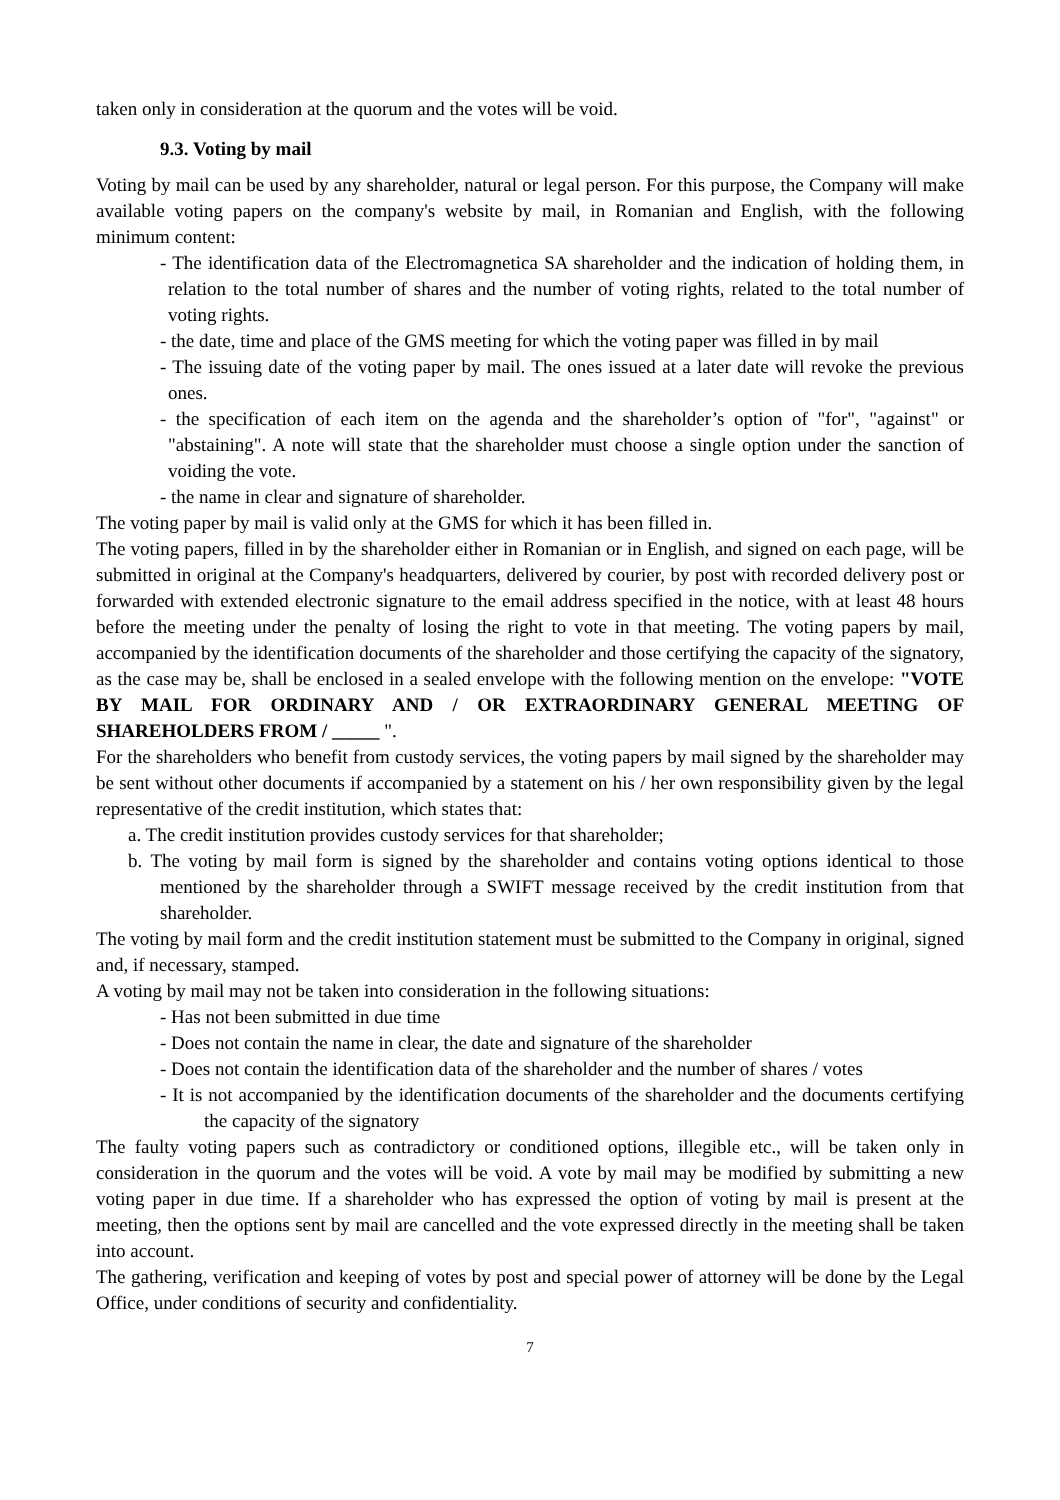taken only in consideration at the quorum and the votes will be void.
9.3. Voting by mail
Voting by mail can be used by any shareholder, natural or legal person. For this purpose, the Company will make available voting papers on the company's website by mail, in Romanian and English, with the following minimum content:
- The identification data of the Electromagnetica SA shareholder and the indication of holding them, in relation to the total number of shares and the number of voting rights, related to the total number of voting rights.
- the date, time and place of the GMS meeting for which the voting paper was filled in by mail
- The issuing date of the voting paper by mail. The ones issued at a later date will revoke the previous ones.
- the specification of each item on the agenda and the shareholder’s option of "for", "against" or "abstaining". A note will state that the shareholder must choose a single option under the sanction of voiding the vote.
- the name in clear and signature of shareholder.
The voting paper by mail is valid only at the GMS for which it has been filled in.
The voting papers, filled in by the shareholder either in Romanian or in English, and signed on each page, will be submitted in original at the Company's headquarters, delivered by courier, by post with recorded delivery post or forwarded with extended electronic signature to the email address specified in the notice, with at least 48 hours before the meeting under the penalty of losing the right to vote in that meeting. The voting papers by mail, accompanied by the identification documents of the shareholder and those certifying the capacity of the signatory, as the case may be, shall be enclosed in a sealed envelope with the following mention on the envelope: "VOTE BY MAIL FOR ORDINARY AND / OR EXTRAORDINARY GENERAL MEETING OF SHAREHOLDERS FROM / _____ ".
For the shareholders who benefit from custody services, the voting papers by mail signed by the shareholder may be sent without other documents if accompanied by a statement on his / her own responsibility given by the legal representative of the credit institution, which states that:
a. The credit institution provides custody services for that shareholder;
b. The voting by mail form is signed by the shareholder and contains voting options identical to those mentioned by the shareholder through a SWIFT message received by the credit institution from that shareholder.
The voting by mail form and the credit institution statement must be submitted to the Company in original, signed and, if necessary, stamped.
A voting by mail may not be taken into consideration in the following situations:
- Has not been submitted in due time
- Does not contain the name in clear, the date and signature of the shareholder
- Does not contain the identification data of the shareholder and the number of shares / votes
- It is not accompanied by the identification documents of the shareholder and the documents certifying the capacity of the signatory
The faulty voting papers such as contradictory or conditioned options, illegible etc., will be taken only in consideration in the quorum and the votes will be void. A vote by mail may be modified by submitting a new voting paper in due time. If a shareholder who has expressed the option of voting by mail is present at the meeting, then the options sent by mail are cancelled and the vote expressed directly in the meeting shall be taken into account.
The gathering, verification and keeping of votes by post and special power of attorney will be done by the Legal Office, under conditions of security and confidentiality.
7